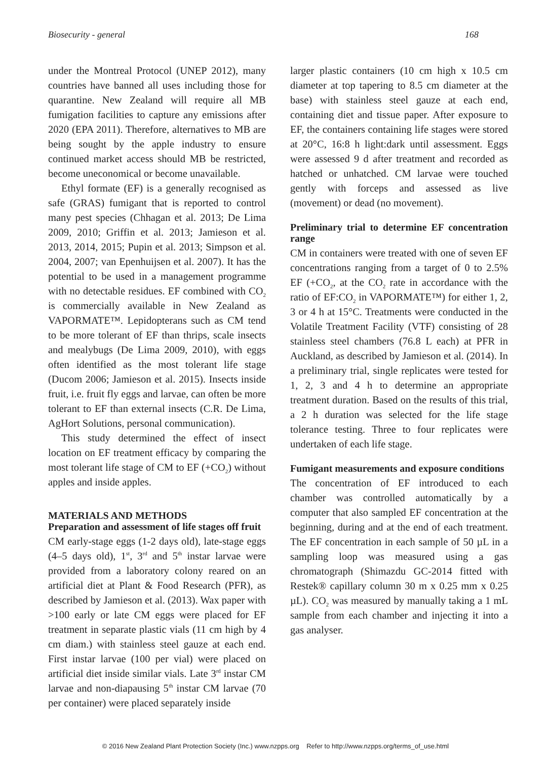Biosecurity - general 168
under the Montreal Protocol (UNEP 2012), many countries have banned all uses including those for quarantine. New Zealand will require all MB fumigation facilities to capture any emissions after 2020 (EPA 2011). Therefore, alternatives to MB are being sought by the apple industry to ensure continued market access should MB be restricted, become uneconomical or become unavailable.
Ethyl formate (EF) is a generally recognised as safe (GRAS) fumigant that is reported to control many pest species (Chhagan et al. 2013; De Lima 2009, 2010; Griffin et al. 2013; Jamieson et al. 2013, 2014, 2015; Pupin et al. 2013; Simpson et al. 2004, 2007; van Epenhuijsen et al. 2007). It has the potential to be used in a management programme with no detectable residues. EF combined with CO<sub>2</sub> is commercially available in New Zealand as VAPORMATE™. Lepidopterans such as CM tend to be more tolerant of EF than thrips, scale insects and mealybugs (De Lima 2009, 2010), with eggs often identified as the most tolerant life stage (Ducom 2006; Jamieson et al. 2015). Insects inside fruit, i.e. fruit fly eggs and larvae, can often be more tolerant to EF than external insects (C.R. De Lima, AgHort Solutions, personal communication).
This study determined the effect of insect location on EF treatment efficacy by comparing the most tolerant life stage of CM to EF (+CO<sub>2</sub>) without apples and inside apples.
MATERIALS AND METHODS
Preparation and assessment of life stages off fruit
CM early-stage eggs (1-2 days old), late-stage eggs (4–5 days old), 1<sup>st</sup>, 3<sup>rd</sup> and 5<sup>th</sup> instar larvae were provided from a laboratory colony reared on an artificial diet at Plant & Food Research (PFR), as described by Jamieson et al. (2013). Wax paper with >100 early or late CM eggs were placed for EF treatment in separate plastic vials (11 cm high by 4 cm diam.) with stainless steel gauze at each end. First instar larvae (100 per vial) were placed on artificial diet inside similar vials. Late 3<sup>rd</sup> instar CM larvae and non-diapausing 5<sup>th</sup> instar CM larvae (70 per container) were placed separately inside
larger plastic containers (10 cm high x 10.5 cm diameter at top tapering to 8.5 cm diameter at the base) with stainless steel gauze at each end, containing diet and tissue paper. After exposure to EF, the containers containing life stages were stored at 20°C, 16:8 h light:dark until assessment. Eggs were assessed 9 d after treatment and recorded as hatched or unhatched. CM larvae were touched gently with forceps and assessed as live (movement) or dead (no movement).
Preliminary trial to determine EF concentration range
CM in containers were treated with one of seven EF concentrations ranging from a target of 0 to 2.5% EF (+CO<sub>2</sub>, at the CO<sub>2</sub> rate in accordance with the ratio of EF:CO<sub>2</sub> in VAPORMATE™) for either 1, 2, 3 or 4 h at 15°C. Treatments were conducted in the Volatile Treatment Facility (VTF) consisting of 28 stainless steel chambers (76.8 L each) at PFR in Auckland, as described by Jamieson et al. (2014). In a preliminary trial, single replicates were tested for 1, 2, 3 and 4 h to determine an appropriate treatment duration. Based on the results of this trial, a 2 h duration was selected for the life stage tolerance testing. Three to four replicates were undertaken of each life stage.
Fumigant measurements and exposure conditions
The concentration of EF introduced to each chamber was controlled automatically by a computer that also sampled EF concentration at the beginning, during and at the end of each treatment. The EF concentration in each sample of 50 µL in a sampling loop was measured using a gas chromatograph (Shimazdu GC-2014 fitted with Restek® capillary column 30 m x 0.25 mm x 0.25 µL). CO<sub>2</sub> was measured by manually taking a 1 mL sample from each chamber and injecting it into a gas analyser.
© 2016 New Zealand Plant Protection Society (Inc.) www.nzpps.org Refer to http://www.nzpps.org/terms_of_use.html